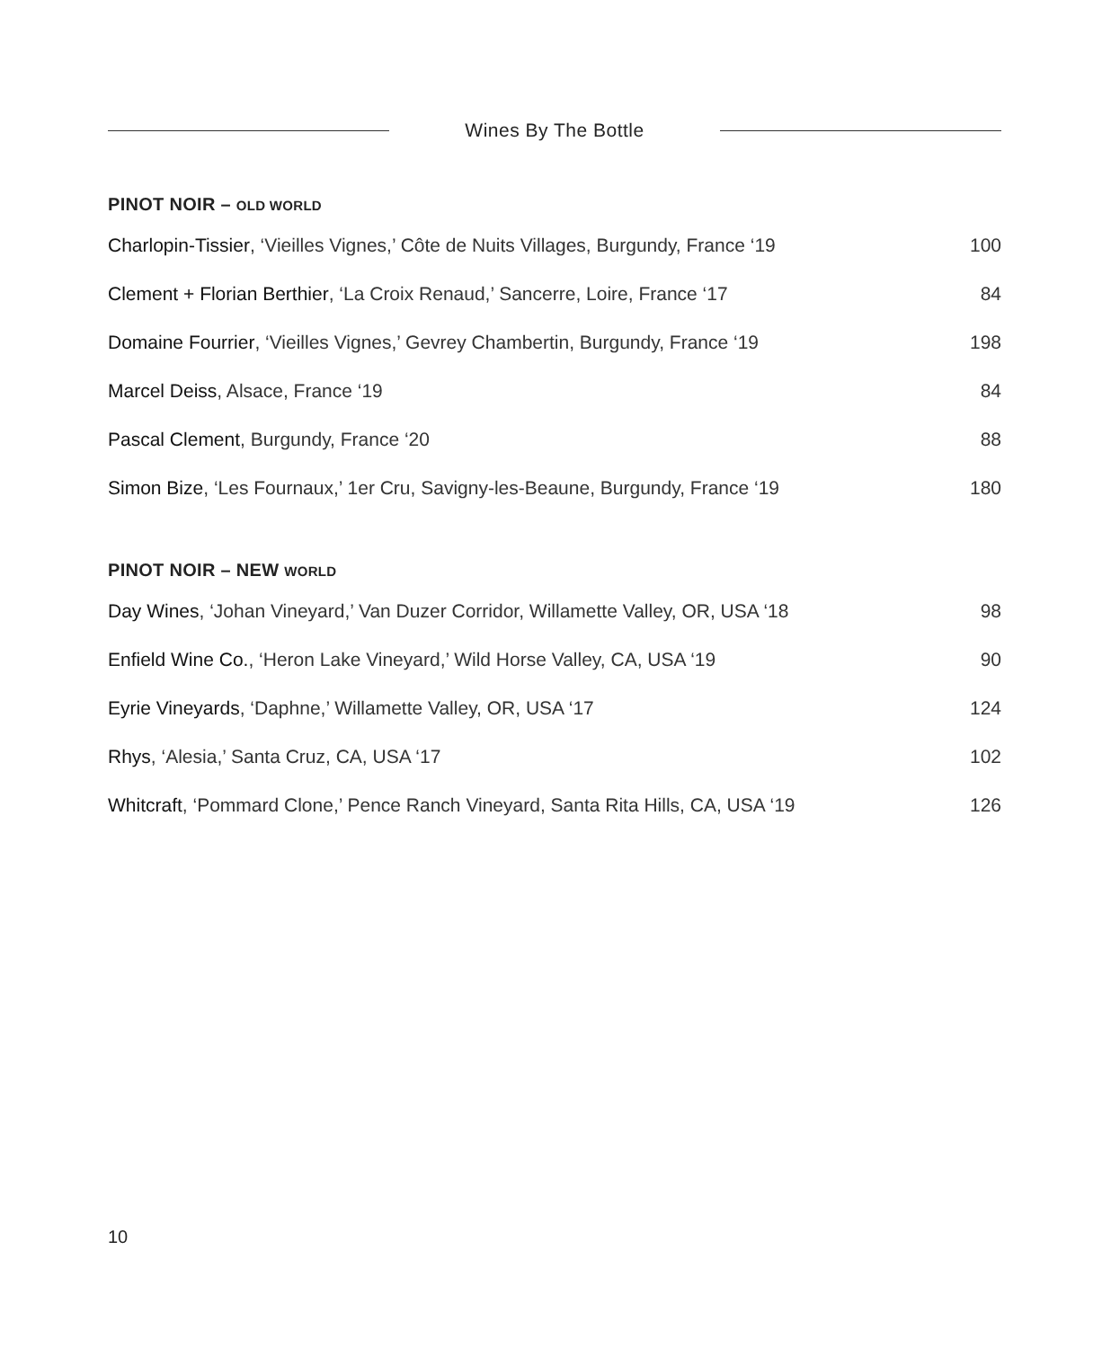Wines By The Bottle
PINOT NOIR – OLD WORLD
Charlopin-Tissier, ‘Vieilles Vignes,’ Côte de Nuits Villages, Burgundy, France ‘19 100
Clement + Florian Berthier, ‘La Croix Renaud,’ Sancerre, Loire, France ‘17 84
Domaine Fourrier, ‘Vieilles Vignes,’ Gevrey Chambertin, Burgundy, France ‘19 198
Marcel Deiss, Alsace, France ‘19 84
Pascal Clement, Burgundy, France ‘20 88
Simon Bize, ‘Les Fournaux,’ 1er Cru, Savigny-les-Beaune, Burgundy, France ‘19 180
PINOT NOIR – NEW WORLD
Day Wines, ‘Johan Vineyard,’ Van Duzer Corridor, Willamette Valley, OR, USA ‘18 98
Enfield Wine Co., ‘Heron Lake Vineyard,’ Wild Horse Valley, CA, USA ‘19 90
Eyrie Vineyards, ‘Daphne,’ Willamette Valley, OR, USA ‘17 124
Rhys, ‘Alesia,’ Santa Cruz, CA, USA ‘17 102
Whitcraft, ‘Pommard Clone,’ Pence Ranch Vineyard, Santa Rita Hills, CA, USA ‘19 126
10